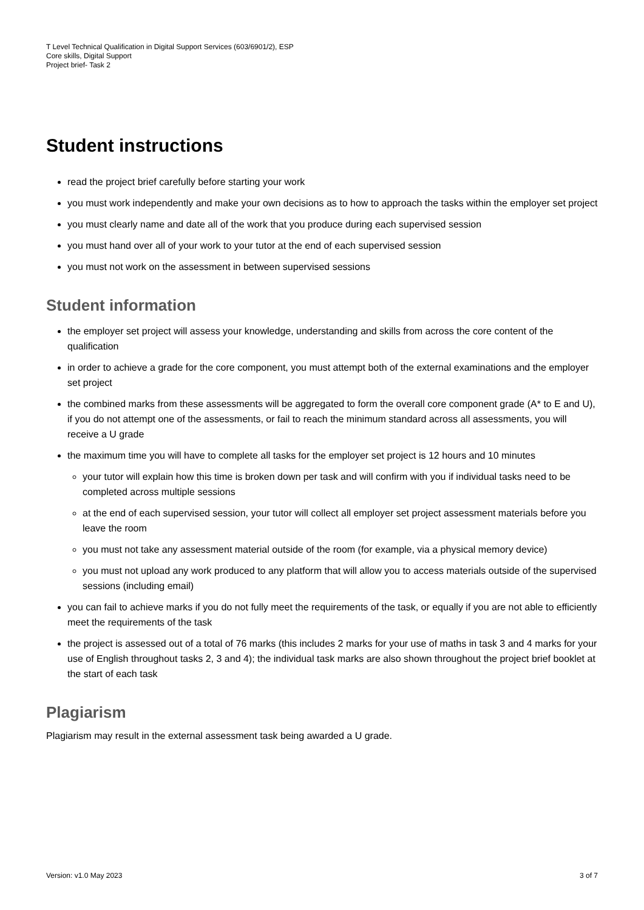T Level Technical Qualification in Digital Support Services (603/6901/2), ESP
Core skills, Digital Support
Project brief- Task 2
Student instructions
read the project brief carefully before starting your work
you must work independently and make your own decisions as to how to approach the tasks within the employer set project
you must clearly name and date all of the work that you produce during each supervised session
you must hand over all of your work to your tutor at the end of each supervised session
you must not work on the assessment in between supervised sessions
Student information
the employer set project will assess your knowledge, understanding and skills from across the core content of the qualification
in order to achieve a grade for the core component, you must attempt both of the external examinations and the employer set project
the combined marks from these assessments will be aggregated to form the overall core component grade (A* to E and U), if you do not attempt one of the assessments, or fail to reach the minimum standard across all assessments, you will receive a U grade
the maximum time you will have to complete all tasks for the employer set project is 12 hours and 10 minutes
your tutor will explain how this time is broken down per task and will confirm with you if individual tasks need to be completed across multiple sessions
at the end of each supervised session, your tutor will collect all employer set project assessment materials before you leave the room
you must not take any assessment material outside of the room (for example, via a physical memory device)
you must not upload any work produced to any platform that will allow you to access materials outside of the supervised sessions (including email)
you can fail to achieve marks if you do not fully meet the requirements of the task, or equally if you are not able to efficiently meet the requirements of the task
the project is assessed out of a total of 76 marks (this includes 2 marks for your use of maths in task 3 and 4 marks for your use of English throughout tasks 2, 3 and 4); the individual task marks are also shown throughout the project brief booklet at the start of each task
Plagiarism
Plagiarism may result in the external assessment task being awarded a U grade.
Version: v1.0 May 2023 3 of 7